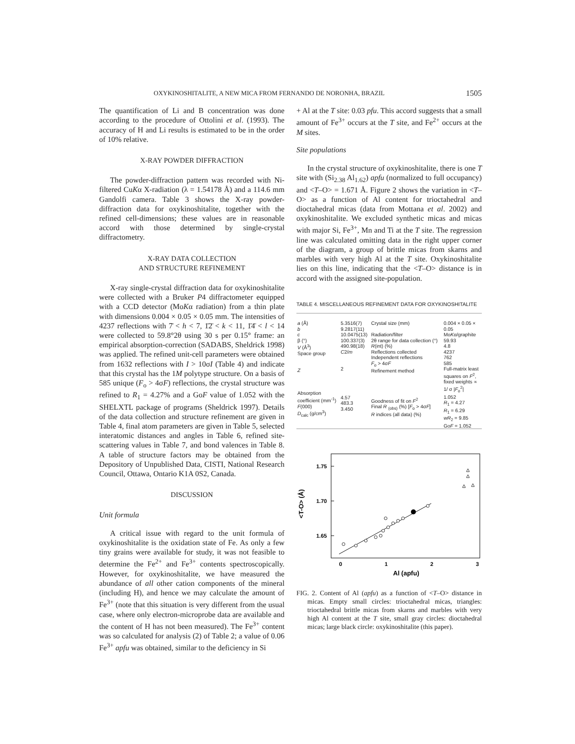OXYKINOSHITALITE, A NEW MICA FROM FERNANDO DE NORONHA, BRAZIL 1505
The quantification of Li and B concentration was done according to the procedure of Ottolini et al. (1993). The accuracy of H and Li results is estimated to be in the order of 10% relative.
X-RAY POWDER DIFFRACTION
The powder-diffraction pattern was recorded with Ni-filtered CuKα X-radiation (λ = 1.54178 Å) and a 114.6 mm Gandolfi camera. Table 3 shows the X-ray powder-diffraction data for oxykinoshitalite, together with the refined cell-dimensions; these values are in reasonable accord with those determined by single-crystal diffractometry.
X-RAY DATA COLLECTION
AND STRUCTURE REFINEMENT
X-ray single-crystal diffraction data for oxykinoshitalite were collected with a Bruker P4 diffractometer equipped with a CCD detector (MoKα radiation) from a thin plate with dimensions 0.004 × 0.05 × 0.05 mm. The intensities of 4237 reflections with 7̄ < h < 7, 1̄2̄ < k < 11, 1̄4̄ < l < 14 were collected to 59.8°2θ using 30 s per 0.15° frame: an empirical absorption-correction (SADABS, Sheldrick 1998) was applied. The refined unit-cell parameters were obtained from 1632 reflections with I > 10σI (Table 4) and indicate that this crystal has the 1M polytype structure. On a basis of 585 unique (F<sub>o</sub> > 4σF) reflections, the crystal structure was refined to R<sub>1</sub> = 4.27% and a GoF value of 1.052 with the SHELXTL package of programs (Sheldrick 1997). Details of the data collection and structure refinement are given in Table 4, final atom parameters are given in Table 5, selected interatomic distances and angles in Table 6, refined site-scattering values in Table 7, and bond valences in Table 8. A table of structure factors may be obtained from the Depository of Unpublished Data, CISTI, National Research Council, Ottawa, Ontario K1A 0S2, Canada.
DISCUSSION
Unit formula
A critical issue with regard to the unit formula of oxykinoshitalite is the oxidation state of Fe. As only a few tiny grains were available for study, it was not feasible to determine the Fe<sup>2+</sup> and Fe<sup>3+</sup> contents spectroscopically. However, for oxykinoshitalite, we have measured the abundance of all other cation components of the mineral (including H), and hence we may calculate the amount of Fe<sup>3+</sup> (note that this situation is very different from the usual case, where only electron-microprobe data are available and the content of H has not been measured). The Fe<sup>3+</sup> content was so calculated for analysis (2) of Table 2; a value of 0.06 Fe<sup>3+</sup> apfu was obtained, similar to the deficiency in Si
+ Al at the T site: 0.03 pfu. This accord suggests that a small amount of Fe<sup>3+</sup> occurs at the T site, and Fe<sup>2+</sup> occurs at the M sites.
Site populations
In the crystal structure of oxykinoshitalite, there is one T site with (Si<sub>2.38</sub> Al<sub>1.62</sub>) apfu (normalized to full occupancy) and <T–O> = 1.671 Å. Figure 2 shows the variation in <T–O> as a function of Al content for trioctahedral and dioctahedral micas (data from Mottana et al. 2002) and oxykinoshitalite. We excluded synthetic micas and micas with major Si, Fe<sup>3+</sup>, Mn and Ti at the T site. The regression line was calculated omitting data in the right upper corner of the diagram, a group of brittle micas from skarns and marbles with very high Al at the T site. Oxykinoshitalite lies on this line, indicating that the <T–O> distance is in accord with the assigned site-population.
TABLE 4. MISCELLANEOUS REFINEMENT DATA FOR OXYKINOSHITALITE
| a (Å) b c β (°) V (Å<sup>3</sup>) Space group Z Absorption coefficient (mm<sup>-1</sup>) F (000) D<sub>calc</sub> (g/cm<sup>3</sup>) | 5.3516(7) 9.2817(11) 10.0475(13) 100.337(3) 490.98(18) C 2/ m 2 4.57 483.3 3.450 | Crystal size (mm) Radiation/filter 2θ range for data collection (°) R (int) (%) Reflections collected Independent reflections F<sub>o</sub> > 4σ F Refinement method Goodness of fit on F<sup>2</sup> Final R <sub>(obs)</sub> (%) [ F<sub>o</sub> > 4σ F ] R indices (all data) (%) | 0.004 × 0.05 × 0.05 Mo K α/graphite 59.93 4.8 4237 762 585 Full-matrix least squares on F<sup>2</sup>, fixed weights ∝ 1/ σ / F<sub>o</sub><sup>2</sup>/ 1.052 R<sub>1</sub> = 4.27 R<sub>1</sub> = 6.29 wR<sub>2</sub> = 9.85 Go F = 1.052 |
1.75
1.70
1.65
<T-O> (Å)
0
1
2
3
Al (apfu)
FIG. 2. Content of Al (apfu) as a function of <T–O> distance in micas. Empty small circles: trioctahedral micas, triangles: trioctahedral brittle micas from skarns and marbles with very high Al content at the T site, small gray circles: dioctahedral micas; large black circle: oxykinoshitalite (this paper).